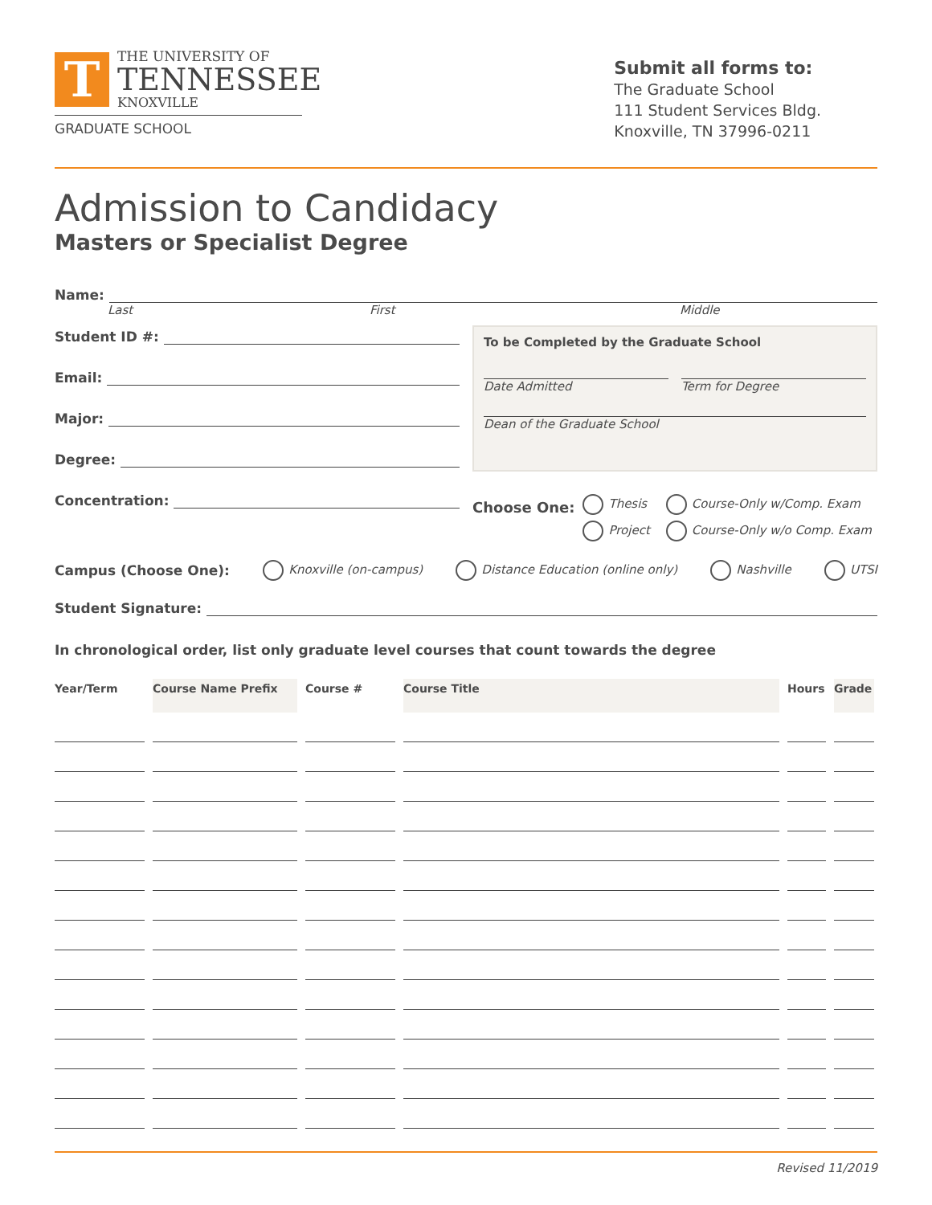T
THE UNIVERSITY OF
TENNESSEE
KNOXVILLE
GRADUATE SCHOOL
Submit all forms to:
The Graduate School
111 Student Services Bldg.
Knoxville, TN 37996-0211
Admission to Candidacy
Masters or Specialist Degree
Name:
Last First Middle
Student ID #:
Email:
Major:
Degree:
Concentration:
To be Completed by the Graduate School
Date Admitted Term for Degree
Dean of the Graduate School
Choose One:
Thesis
Project
Course-Only w/Comp. Exam
Course-Only w/o Comp. Exam
Campus (Choose One): Knoxville (on-campus) Distance Education (online only) Nashville UTSI
Student Signature:
In chronological order, list only graduate level courses that count towards the degree
| Year/Term | Course Name Prefix | Course # | Course Title | Hours | Grade |
| --- | --- | --- | --- | --- | --- |
Revised 11/2019